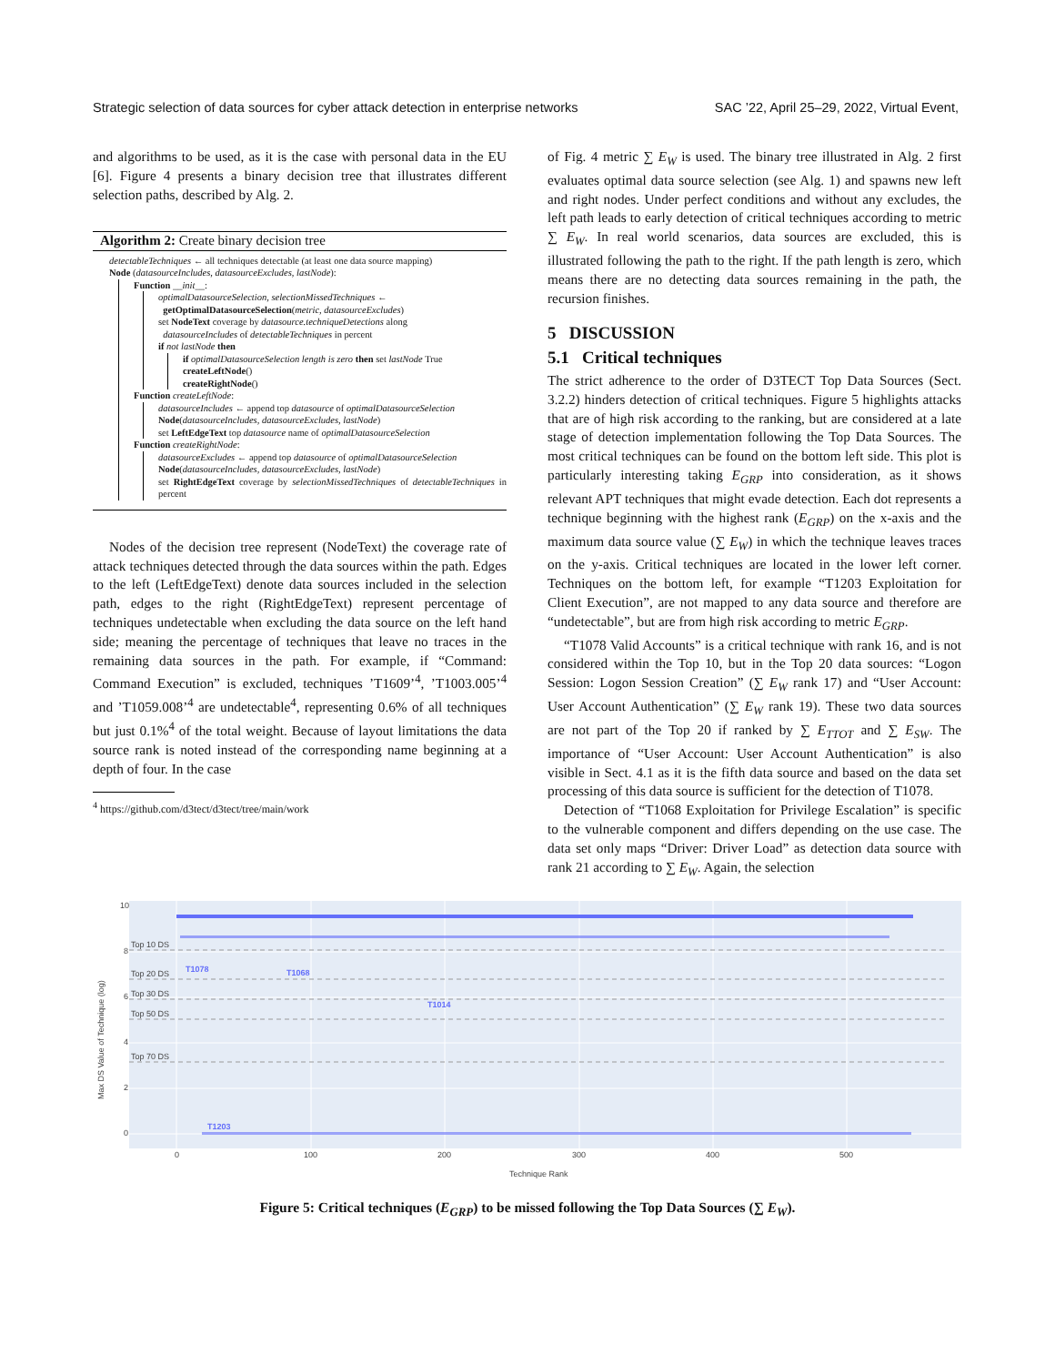Strategic selection of data sources for cyber attack detection in enterprise networks SAC ’22, April 25–29, 2022, Virtual Event,
and algorithms to be used, as it is the case with personal data in the EU [6]. Figure 4 presents a binary decision tree that illustrates different selection paths, described by Alg. 2.
Algorithm 2: Create binary decision tree
detectableTechniques ← all techniques detectable (at least one data source mapping)
Node (datasourceIncludes, datasourceExcludes, lastNode):
Function __init__:
optimalDatasourceSelection, selectionMissedTechniques ←
getOptimalDatasourceSelection(metric, datasourceExcludes)
set NodeText coverage by datasource.techniqueDetections along
datasourceIncludes of detectableTechniques in percent
if not lastNode then
if optimalDatasourceSelection length is zero then set lastNode True
createLeftNode()
createRightNode()
Function createLeftNode:
datasourceIncludes ← append top datasource of optimalDatasourceSelection
Node(datasourceIncludes, datasourceExcludes, lastNode)
set LeftEdgeText top datasource name of optimalDatasourceSelection
Function createRightNode:
datasourceExcludes ← append top datasource of optimalDatasourceSelection
Node(datasourceIncludes, datasourceExcludes, lastNode)
set RightEdgeText coverage by selectionMissedTechniques of detectableTechniques in percent
Nodes of the decision tree represent (NodeText) the coverage rate of attack techniques detected through the data sources within the path. Edges to the left (LeftEdgeText) denote data sources included in the selection path, edges to the right (RightEdgeText) represent percentage of techniques undetectable when excluding the data source on the left hand side; meaning the percentage of techniques that leave no traces in the remaining data sources in the path. For example, if “Command: Command Execution” is excluded, techniques ’T1609’<sup>4</sup>, ’T1003.005’<sup>4</sup> and ’T1059.008’<sup>4</sup> are undetectable<sup>4</sup>, representing 0.6% of all techniques but just 0.1%<sup>4</sup> of the total weight. Because of layout limitations the data source rank is noted instead of the corresponding name beginning at a depth of four. In the case
<sup>4</sup> https://github.com/d3tect/d3tect/tree/main/work
of Fig. 4 metric ∑ E<sub>W</sub> is used. The binary tree illustrated in Alg. 2 first evaluates optimal data source selection (see Alg. 1) and spawns new left and right nodes. Under perfect conditions and without any excludes, the left path leads to early detection of critical techniques according to metric ∑ E<sub>W</sub>. In real world scenarios, data sources are excluded, this is illustrated following the path to the right. If the path length is zero, which means there are no detecting data sources remaining in the path, the recursion finishes.
5 DISCUSSION
5.1 Critical techniques
The strict adherence to the order of D3TECT Top Data Sources (Sect. 3.2.2) hinders detection of critical techniques. Figure 5 highlights attacks that are of high risk according to the ranking, but are considered at a late stage of detection implementation following the Top Data Sources. The most critical techniques can be found on the bottom left side. This plot is particularly interesting taking E<sub>GRP</sub> into consideration, as it shows relevant APT techniques that might evade detection. Each dot represents a technique beginning with the highest rank (E<sub>GRP</sub>) on the x-axis and the maximum data source value (∑ E<sub>W</sub>) in which the technique leaves traces on the y-axis. Critical techniques are located in the lower left corner. Techniques on the bottom left, for example “T1203 Exploitation for Client Execution”, are not mapped to any data source and therefore are “undetectable”, but are from high risk according to metric E<sub>GRP</sub>.
“T1078 Valid Accounts” is a critical technique with rank 16, and is not considered within the Top 10, but in the Top 20 data sources: “Logon Session: Logon Session Creation” (∑ E<sub>W</sub> rank 17) and “User Account: User Account Authentication” (∑ E<sub>W</sub> rank 19). These two data sources are not part of the Top 20 if ranked by ∑ E<sub>TTOT</sub> and ∑ E<sub>SW</sub>. The importance of “User Account: User Account Authentication” is also visible in Sect. 4.1 as it is the fifth data source and based on the data set processing of this data source is sufficient for the detection of T1078.
Detection of “T1068 Exploitation for Privilege Escalation” is specific to the vulnerable component and differs depending on the use case. The data set only maps “Driver: Driver Load” as detection data source with rank 21 according to ∑ E<sub>W</sub>. Again, the selection
10
8
6
4
2
0
Top 10 DS
Top 20 DS
Top 30 DS
Top 50 DS
Top 70 DS
T1078
T1068
T1014
T1203
0
100
200
300
400
500
Technique Rank
Max DS Value of Technique (log)
Figure 5: Critical techniques (E<sub>GRP</sub>) to be missed following the Top Data Sources (∑ E<sub>W</sub>).